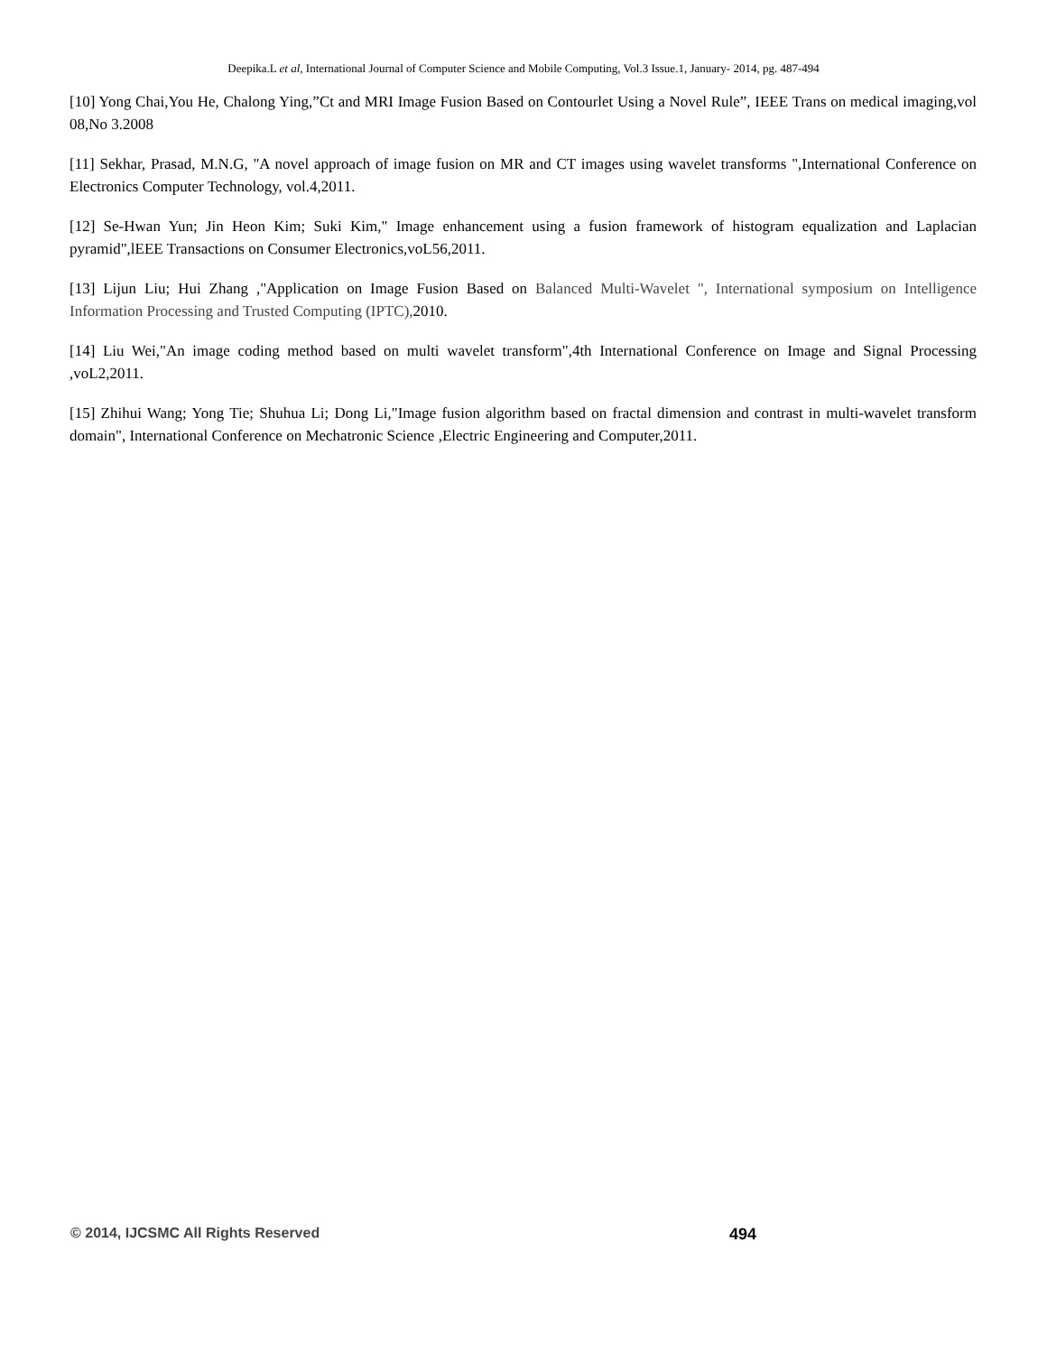Deepika.L et al, International Journal of Computer Science and Mobile Computing, Vol.3 Issue.1, January- 2014, pg. 487-494
[10] Yong Chai,You He, Chalong Ying,”Ct and MRI Image Fusion Based on Contourlet Using a Novel Rule”, IEEE Trans on medical imaging,vol 08,No 3.2008
[11] Sekhar, Prasad, M.N.G, "A novel approach of image fusion on MR and CT images using wavelet transforms ",International Conference on Electronics Computer Technology, vol.4,2011.
[12] Se-Hwan Yun; Jin Heon Kim; Suki Kim," Image enhancement using a fusion framework of histogram equalization and Laplacian pyramid",lEEE Transactions on Consumer Electronics,voL56,2011.
[13] Lijun Liu; Hui Zhang ,"Application on Image Fusion Based on Balanced Multi-Wavelet ", International symposium on Intelligence Information Processing and Trusted Computing (IPTC), 2010.
[14] Liu Wei,"An image coding method based on multi wavelet transform",4th International Conference on Image and Signal Processing ,voL2,2011.
[15] Zhihui Wang; Yong Tie; Shuhua Li; Dong Li,"Image fusion algorithm based on fractal dimension and contrast in multi-wavelet transform domain", International Conference on Mechatronic Science ,Electric Engineering and Computer,2011.
© 2014, IJCSMC All Rights Reserved 494